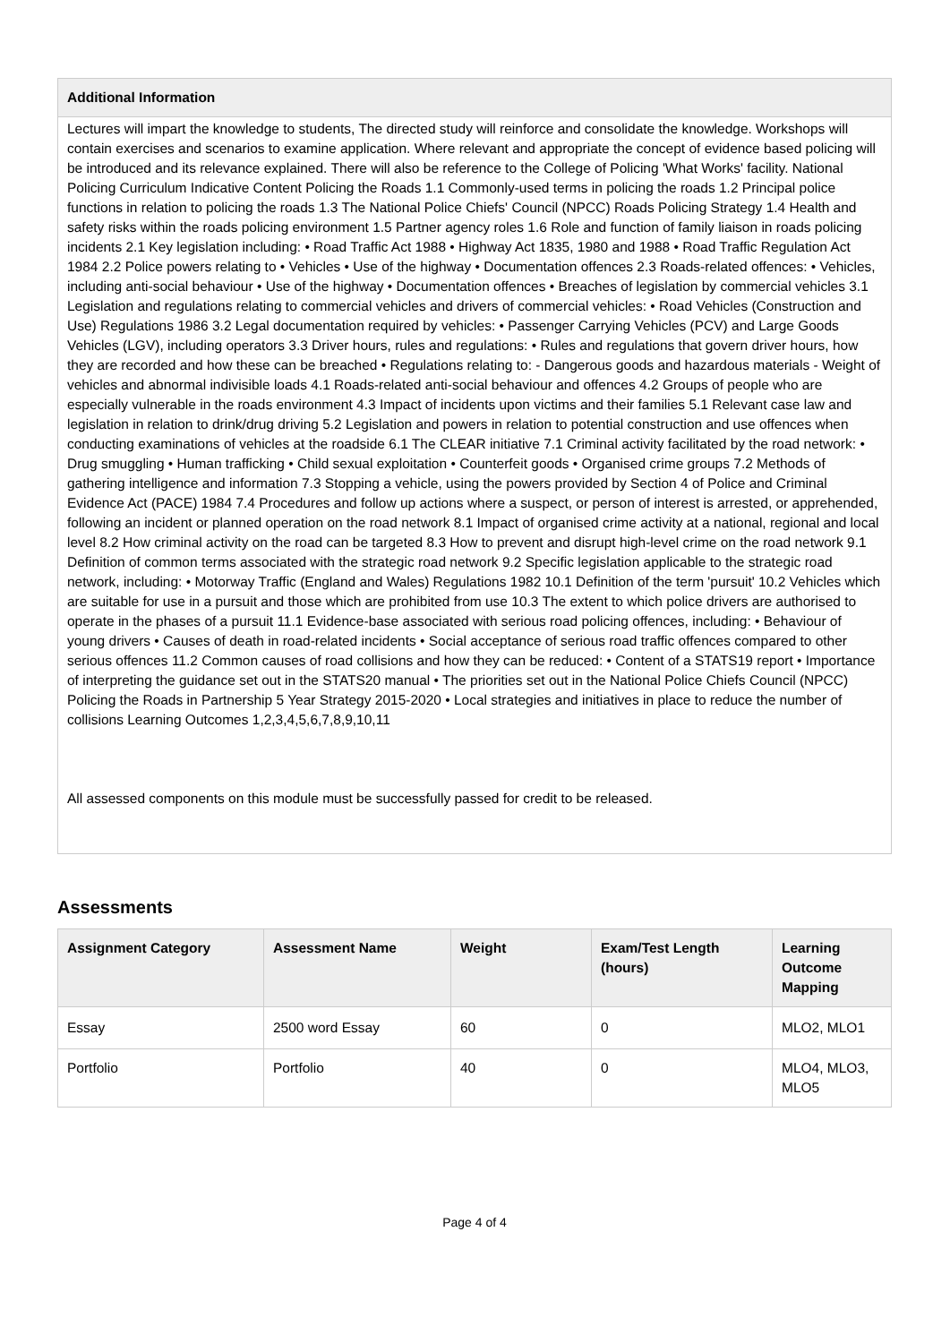| Additional Information |
| --- |
| Lectures will impart the knowledge to students, The directed study will reinforce and consolidate the knowledge. Workshops will contain exercises and scenarios to examine application. Where relevant and appropriate the concept of evidence based policing will be introduced and its relevance explained. There will also be reference to the College of Policing 'What Works' facility. National Policing Curriculum Indicative Content Policing the Roads 1.1 Commonly-used terms in policing the roads 1.2 Principal police functions in relation to policing the roads 1.3 The National Police Chiefs' Council (NPCC) Roads Policing Strategy 1.4 Health and safety risks within the roads policing environment 1.5 Partner agency roles 1.6 Role and function of family liaison in roads policing incidents 2.1 Key legislation including: • Road Traffic Act 1988 • Highway Act 1835, 1980 and 1988 • Road Traffic Regulation Act 1984 2.2 Police powers relating to • Vehicles • Use of the highway • Documentation offences 2.3 Roads-related offences: • Vehicles, including anti-social behaviour • Use of the highway • Documentation offences • Breaches of legislation by commercial vehicles 3.1 Legislation and regulations relating to commercial vehicles and drivers of commercial vehicles: • Road Vehicles (Construction and Use) Regulations 1986 3.2 Legal documentation required by vehicles: • Passenger Carrying Vehicles (PCV) and Large Goods Vehicles (LGV), including operators 3.3 Driver hours, rules and regulations: • Rules and regulations that govern driver hours, how they are recorded and how these can be breached • Regulations relating to: - Dangerous goods and hazardous materials - Weight of vehicles and abnormal indivisible loads 4.1 Roads-related anti-social behaviour and offences 4.2 Groups of people who are especially vulnerable in the roads environment 4.3 Impact of incidents upon victims and their families 5.1 Relevant case law and legislation in relation to drink/drug driving 5.2 Legislation and powers in relation to potential construction and use offences when conducting examinations of vehicles at the roadside 6.1 The CLEAR initiative 7.1 Criminal activity facilitated by the road network: • Drug smuggling • Human trafficking • Child sexual exploitation • Counterfeit goods • Organised crime groups 7.2 Methods of gathering intelligence and information 7.3 Stopping a vehicle, using the powers provided by Section 4 of Police and Criminal Evidence Act (PACE) 1984 7.4 Procedures and follow up actions where a suspect, or person of interest is arrested, or apprehended, following an incident or planned operation on the road network 8.1 Impact of organised crime activity at a national, regional and local level 8.2 How criminal activity on the road can be targeted 8.3 How to prevent and disrupt high-level crime on the road network 9.1 Definition of common terms associated with the strategic road network 9.2 Specific legislation applicable to the strategic road network, including: • Motorway Traffic (England and Wales) Regulations 1982 10.1 Definition of the term 'pursuit' 10.2 Vehicles which are suitable for use in a pursuit and those which are prohibited from use 10.3 The extent to which police drivers are authorised to operate in the phases of a pursuit 11.1 Evidence-base associated with serious road policing offences, including: • Behaviour of young drivers • Causes of death in road-related incidents • Social acceptance of serious road traffic offences compared to other serious offences 11.2 Common causes of road collisions and how they can be reduced: • Content of a STATS19 report • Importance of interpreting the guidance set out in the STATS20 manual • The priorities set out in the National Police Chiefs Council (NPCC) Policing the Roads in Partnership 5 Year Strategy 2015-2020 • Local strategies and initiatives in place to reduce the number of collisions Learning Outcomes 1,2,3,4,5,6,7,8,9,10,11 All assessed components on this module must be successfully passed for credit to be released. |
Assessments
| Assignment Category | Assessment Name | Weight | Exam/Test Length (hours) | Learning Outcome Mapping |
| --- | --- | --- | --- | --- |
| Essay | 2500 word Essay | 60 | 0 | MLO2, MLO1 |
| Portfolio | Portfolio | 40 | 0 | MLO4, MLO3, MLO5 |
Page 4 of 4